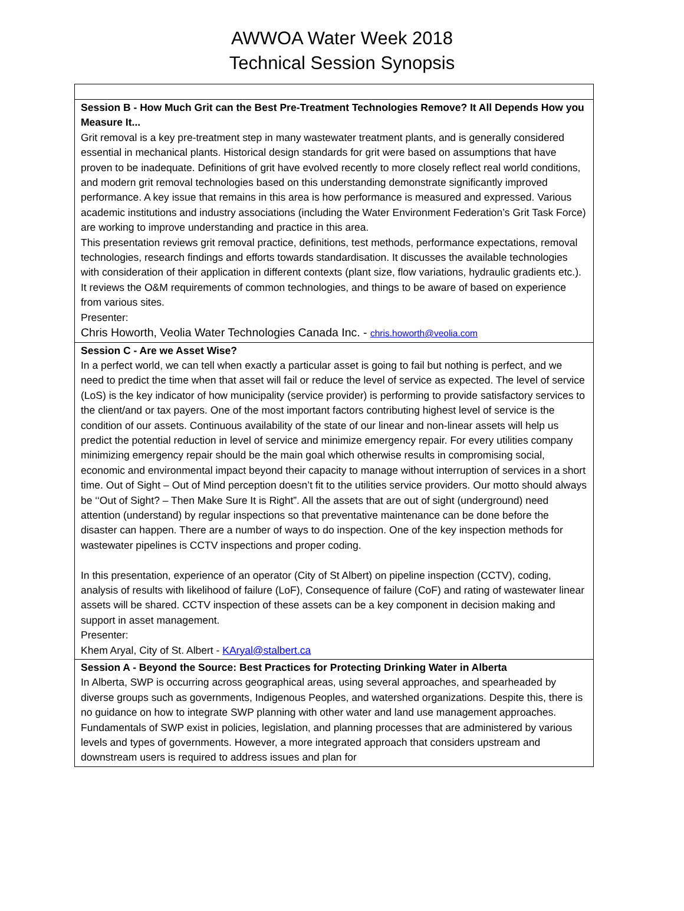AWWOA Water Week 2018
Technical Session Synopsis
| Session B - How Much Grit can the Best Pre-Treatment Technologies Remove? It All Depends How you Measure It... Grit removal is a key pre-treatment step in many wastewater treatment plants, and is generally considered essential in mechanical plants. Historical design standards for grit were based on assumptions that have proven to be inadequate. Definitions of grit have evolved recently to more closely reflect real world conditions, and modern grit removal technologies based on this understanding demonstrate significantly improved performance. A key issue that remains in this area is how performance is measured and expressed. Various academic institutions and industry associations (including the Water Environment Federation’s Grit Task Force) are working to improve understanding and practice in this area. This presentation reviews grit removal practice, definitions, test methods, performance expectations, removal technologies, research findings and efforts towards standardisation. It discusses the available technologies with consideration of their application in different contexts (plant size, flow variations, hydraulic gradients etc.). It reviews the O&M requirements of common technologies, and things to be aware of based on experience from various sites. Presenter: Chris Howorth, Veolia Water Technologies Canada Inc. - chris.howorth@veolia.com |
| Session C - Are we Asset Wise? In a perfect world, we can tell when exactly a particular asset is going to fail but nothing is perfect, and we need to predict the time when that asset will fail or reduce the level of service as expected. The level of service (LoS) is the key indicator of how municipality (service provider) is performing to provide satisfactory services to the client/and or tax payers. One of the most important factors contributing highest level of service is the condition of our assets. Continuous availability of the state of our linear and non-linear assets will help us predict the potential reduction in level of service and minimize emergency repair. For every utilities company minimizing emergency repair should be the main goal which otherwise results in compromising social, economic and environmental impact beyond their capacity to manage without interruption of services in a short time. Out of Sight – Out of Mind perception doesn’t fit to the utilities service providers. Our motto should always be ‘‘Out of Sight? – Then Make Sure It is Right”. All the assets that are out of sight (underground) need attention (understand) by regular inspections so that preventative maintenance can be done before the disaster can happen. There are a number of ways to do inspection. One of the key inspection methods for wastewater pipelines is CCTV inspections and proper coding. In this presentation, experience of an operator (City of St Albert) on pipeline inspection (CCTV), coding, analysis of results with likelihood of failure (LoF), Consequence of failure (CoF) and rating of wastewater linear assets will be shared. CCTV inspection of these assets can be a key component in decision making and support in asset management. Presenter: Khem Aryal, City of St. Albert - KAryal@stalbert.ca |
| Session A - Beyond the Source: Best Practices for Protecting Drinking Water in Alberta In Alberta, SWP is occurring across geographical areas, using several approaches, and spearheaded by diverse groups such as governments, Indigenous Peoples, and watershed organizations. Despite this, there is no guidance on how to integrate SWP planning with other water and land use management approaches. Fundamentals of SWP exist in policies, legislation, and planning processes that are administered by various levels and types of governments. However, a more integrated approach that considers upstream and downstream users is required to address issues and plan for |